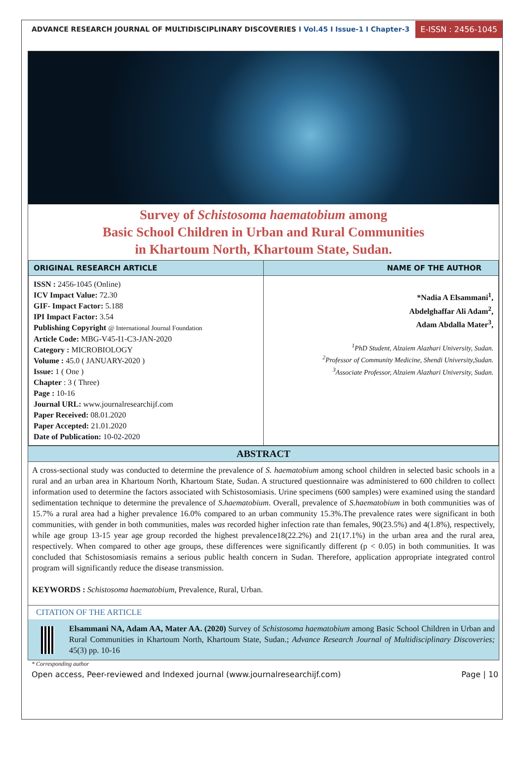ADVANCE RESEARCH JOURNAL OF MULTIDISCIPLINARY DISCOVERIES I Vol.45 I Issue-1 I Chapter-3
E-ISSN : 2456-1045
Survey of Schistosoma haematobium among
Basic School Children in Urban and Rural Communities
in Khartoum North, Khartoum State, Sudan.
| ORIGINAL RESEARCH ARTICLE | NAME OF THE AUTHOR |
| --- | --- |
| ISSN : 2456-1045 (Online) ICV Impact Value: 72.30 GIF- Impact Factor: 5.188 IPI Impact Factor: 3.54 Publishing Copyright @ International Journal Foundation Article Code: MBG-V45-I1-C3-JAN-2020 Category : MICROBIOLOGY Volume : 45.0 ( JANUARY-2020 ) Issue: 1 ( One ) Chapter : 3 ( Three) Page : 10-16 Journal URL: www.journalresearchijf.com Paper Received: 08.01.2020 Paper Accepted: 21.01.2020 Date of Publication: 10-02-2020 | *Nadia A Elsammani<sup>1</sup>, Abdelghaffar Ali Adam<sup>2</sup>, Adam Abdalla Mater<sup>3</sup>, <sup>1</sup> PhD Student, Alzaiem Alazhari University, Sudan. <sup>2</sup> Professor of Community Medicine, Shendi University,Sudan. <sup>3</sup> Associate Professor, Alzaiem Alazhari University, Sudan. |
ABSTRACT
A cross-sectional study was conducted to determine the prevalence of S. haematobium among school children in selected basic schools in a rural and an urban area in Khartoum North, Khartoum State, Sudan. A structured questionnaire was administered to 600 children to collect information used to determine the factors associated with Schistosomiasis. Urine specimens (600 samples) were examined using the standard sedimentation technique to determine the prevalence of S.haematobium. Overall, prevalence of S.haematobium in both communities was of 15.7% a rural area had a higher prevalence 16.0% compared to an urban community 15.3%.The prevalence rates were significant in both communities, with gender in both communities, males was recorded higher infection rate than females, 90(23.5%) and 4(1.8%), respectively, while age group 13-15 year age group recorded the highest prevalence18(22.2%) and 21(17.1%) in the urban area and the rural area, respectively. When compared to other age groups, these differences were significantly different (p < 0.05) in both communities. It was concluded that Schistosomiasis remains a serious public health concern in Sudan. Therefore, application appropriate integrated control program will significantly reduce the disease transmission.
KEYWORDS : Schistosoma haematobium, Prevalence, Rural, Urban.
CITATION OF THE ARTICLE
Elsammani NA, Adam AA, Mater AA. (2020) Survey of Schistosoma haematobium among Basic School Children in Urban and Rural Communities in Khartoum North, Khartoum State, Sudan.; Advance Research Journal of Multidisciplinary Discoveries; 45(3) pp. 10-16
* Corresponding author
Open access, Peer-reviewed and Indexed journal (www.journalresearchijf.com) Page | 10